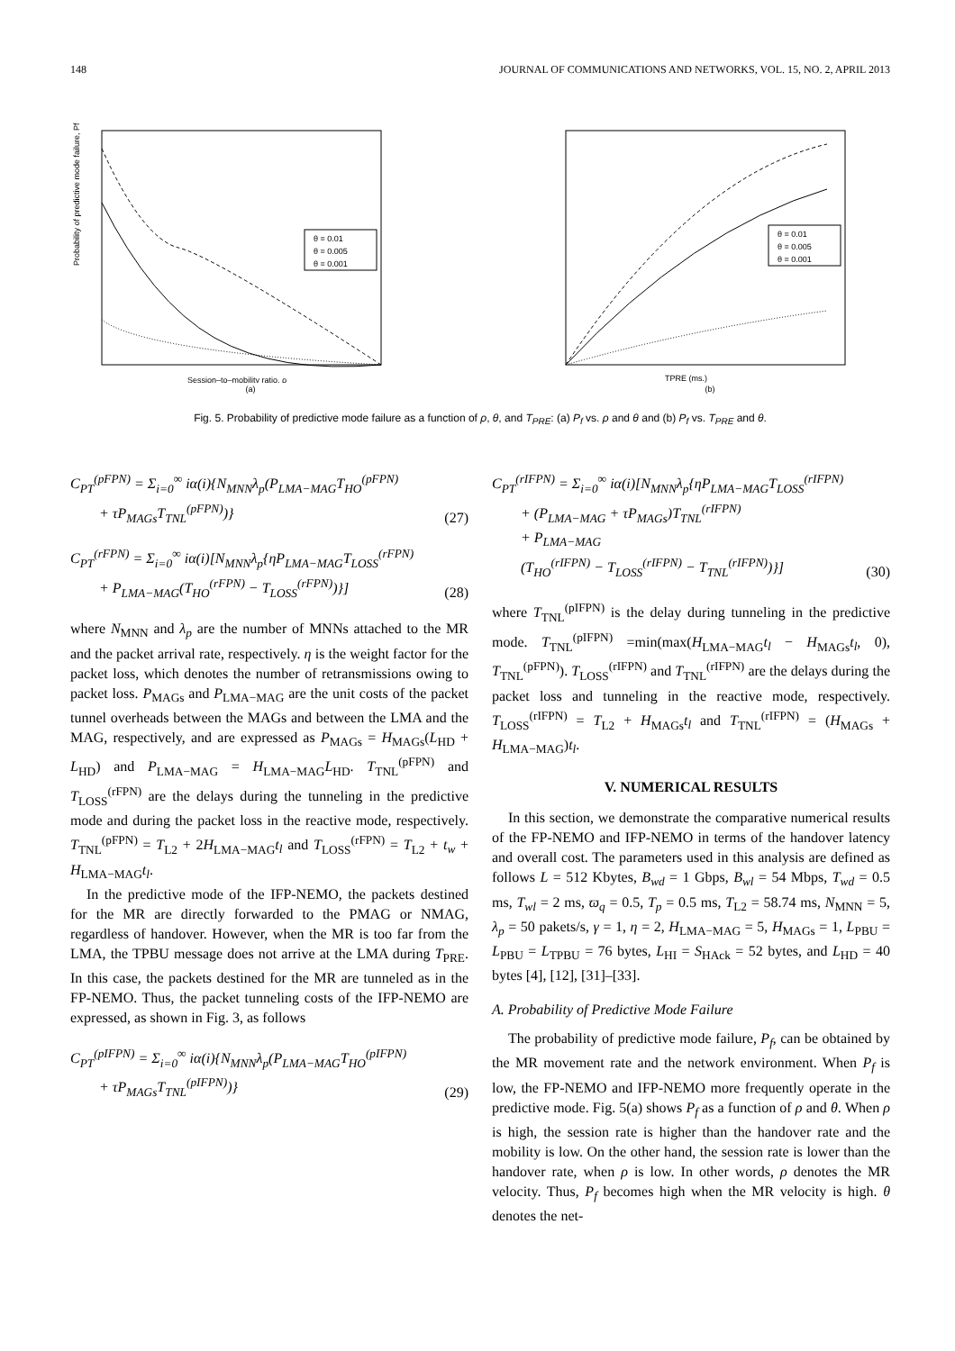148 JOURNAL OF COMMUNICATIONS AND NETWORKS, VOL. 15, NO. 2, APRIL 2013
θ = 0.01
θ = 0.005
θ = 0.001
Probability of predictive mode failure, Pf
Session–to–mobility ratio, ρ
(a)
θ = 0.01
θ = 0.005
θ = 0.001
TPRE (ms.)
(b)
Fig. 5. Probability of predictive mode failure as a function of ρ, θ, and T<sub>PRE</sub>: (a) P<sub>f</sub> vs. ρ and θ and (b) P<sub>f</sub> vs. T<sub>PRE</sub> and θ.
C<sub>PT</sub><sup>(pFPN)</sup> = Σ<sub>i=0</sub><sup>∞</sup> iα(i){N<sub>MNN</sub>λ<sub>p</sub>(P<sub>LMA−MAG</sub>T<sub>HO</sub><sup>(pFPN)</sup>
+ τP<sub>MAGs</sub>T<sub>TNL</sub><sup>(pFPN)</sup>)}
(27)
C<sub>PT</sub><sup>(rFPN)</sup> = Σ<sub>i=0</sub><sup>∞</sup> iα(i)[N<sub>MNN</sub>λ<sub>p</sub>{ηP<sub>LMA−MAG</sub>T<sub>LOSS</sub><sup>(rFPN)</sup>
+ P<sub>LMA−MAG</sub>(T<sub>HO</sub><sup>(rFPN)</sup> − T<sub>LOSS</sub><sup>(rFPN)</sup>)}]
(28)
where N<sub>MNN</sub> and λ<sub>p</sub> are the number of MNNs attached to the MR and the packet arrival rate, respectively. η is the weight factor for the packet loss, which denotes the number of retransmissions owing to packet loss. P<sub>MAGs</sub> and P<sub>LMA−MAG</sub> are the unit costs of the packet tunnel overheads between the MAGs and between the LMA and the MAG, respectively, and are expressed as P<sub>MAGs</sub> = H<sub>MAGs</sub>(L<sub>HD</sub> + L<sub>HD</sub>) and P<sub>LMA−MAG</sub> = H<sub>LMA−MAG</sub>L<sub>HD</sub>. T<sub>TNL</sub><sup>(pFPN)</sup> and T<sub>LOSS</sub><sup>(rFPN)</sup> are the delays during the tunneling in the predictive mode and during the packet loss in the reactive mode, respectively. T<sub>TNL</sub><sup>(pFPN)</sup> = T<sub>L2</sub> + 2H<sub>LMA−MAG</sub>t<sub>l</sub> and T<sub>LOSS</sub><sup>(rFPN)</sup> = T<sub>L2</sub> + t<sub>w</sub> + H<sub>LMA−MAG</sub>t<sub>l</sub>.
In the predictive mode of the IFP-NEMO, the packets destined for the MR are directly forwarded to the PMAG or NMAG, regardless of handover. However, when the MR is too far from the LMA, the TPBU message does not arrive at the LMA during T<sub>PRE</sub>. In this case, the packets destined for the MR are tunneled as in the FP-NEMO. Thus, the packet tunneling costs of the IFP-NEMO are expressed, as shown in Fig. 3, as follows
C<sub>PT</sub><sup>(pIFPN)</sup> = Σ<sub>i=0</sub><sup>∞</sup> iα(i){N<sub>MNN</sub>λ<sub>p</sub>(P<sub>LMA−MAG</sub>T<sub>HO</sub><sup>(pIFPN)</sup>
+ τP<sub>MAGs</sub>T<sub>TNL</sub><sup>(pIFPN)</sup>)}
(29)
C<sub>PT</sub><sup>(rIFPN)</sup> = Σ<sub>i=0</sub><sup>∞</sup> iα(i)[N<sub>MNN</sub>λ<sub>p</sub>{ηP<sub>LMA−MAG</sub>T<sub>LOSS</sub><sup>(rIFPN)</sup>
+ (P<sub>LMA−MAG</sub> + τP<sub>MAGs</sub>)T<sub>TNL</sub><sup>(rIFPN)</sup>
+ P<sub>LMA−MAG</sub>
(T<sub>HO</sub><sup>(rIFPN)</sup> − T<sub>LOSS</sub><sup>(rIFPN)</sup> − T<sub>TNL</sub><sup>(rIFPN)</sup>)}]
(30)
where T<sub>TNL</sub><sup>(pIFPN)</sup> is the delay during tunneling in the predictive mode. T<sub>TNL</sub><sup>(pIFPN)</sup> =min(max(H<sub>LMA−MAG</sub>t<sub>l</sub> − H<sub>MAGs</sub>t<sub>l</sub>, 0), T<sub>TNL</sub><sup>(pFPN)</sup>). T<sub>LOSS</sub><sup>(rIFPN)</sup> and T<sub>TNL</sub><sup>(rIFPN)</sup> are the delays during the packet loss and tunneling in the reactive mode, respectively. T<sub>LOSS</sub><sup>(rIFPN)</sup> = T<sub>L2</sub> + H<sub>MAGs</sub>t<sub>l</sub> and T<sub>TNL</sub><sup>(rIFPN)</sup> = (H<sub>MAGs</sub> + H<sub>LMA−MAG</sub>)t<sub>l</sub>.
V. NUMERICAL RESULTS
In this section, we demonstrate the comparative numerical results of the FP-NEMO and IFP-NEMO in terms of the handover latency and overall cost. The parameters used in this analysis are defined as follows L = 512 Kbytes, B<sub>wd</sub> = 1 Gbps, B<sub>wl</sub> = 54 Mbps, T<sub>wd</sub> = 0.5 ms, T<sub>wl</sub> = 2 ms, ϖ<sub>q</sub> = 0.5, T<sub>p</sub> = 0.5 ms, T<sub>L2</sub> = 58.74 ms, N<sub>MNN</sub> = 5, λ<sub>p</sub> = 50 pakets/s, γ = 1, η = 2, H<sub>LMA−MAG</sub> = 5, H<sub>MAGs</sub> = 1, L<sub>PBU</sub> = L<sub>PBU</sub> = L<sub>TPBU</sub> = 76 bytes, L<sub>HI</sub> = S<sub>HAck</sub> = 52 bytes, and L<sub>HD</sub> = 40 bytes [4], [12], [31]–[33].
A. Probability of Predictive Mode Failure
The probability of predictive mode failure, P<sub>f</sub>, can be obtained by the MR movement rate and the network environment. When P<sub>f</sub> is low, the FP-NEMO and IFP-NEMO more frequently operate in the predictive mode. Fig. 5(a) shows P<sub>f</sub> as a function of ρ and θ. When ρ is high, the session rate is higher than the handover rate and the mobility is low. On the other hand, the session rate is lower than the handover rate, when ρ is low. In other words, ρ denotes the MR velocity. Thus, P<sub>f</sub> becomes high when the MR velocity is high. θ denotes the net-